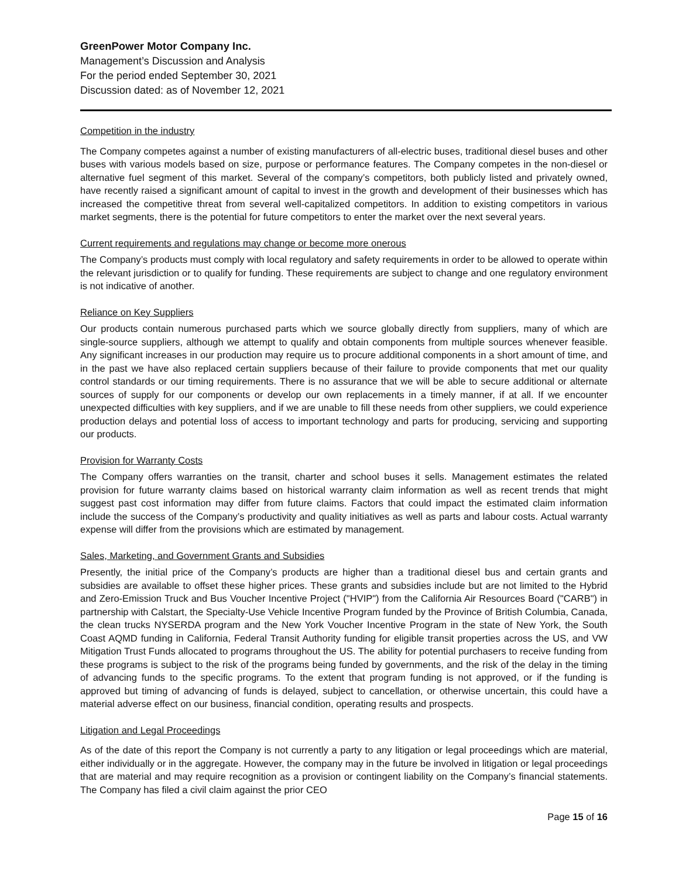GreenPower Motor Company Inc.
Management’s Discussion and Analysis
For the period ended September 30, 2021
Discussion dated: as of November 12, 2021
Competition in the industry
The Company competes against a number of existing manufacturers of all-electric buses, traditional diesel buses and other buses with various models based on size, purpose or performance features. The Company competes in the non-diesel or alternative fuel segment of this market. Several of the company’s competitors, both publicly listed and privately owned, have recently raised a significant amount of capital to invest in the growth and development of their businesses which has increased the competitive threat from several well-capitalized competitors. In addition to existing competitors in various market segments, there is the potential for future competitors to enter the market over the next several years.
Current requirements and regulations may change or become more onerous
The Company’s products must comply with local regulatory and safety requirements in order to be allowed to operate within the relevant jurisdiction or to qualify for funding. These requirements are subject to change and one regulatory environment is not indicative of another.
Reliance on Key Suppliers
Our products contain numerous purchased parts which we source globally directly from suppliers, many of which are single-source suppliers, although we attempt to qualify and obtain components from multiple sources whenever feasible. Any significant increases in our production may require us to procure additional components in a short amount of time, and in the past we have also replaced certain suppliers because of their failure to provide components that met our quality control standards or our timing requirements. There is no assurance that we will be able to secure additional or alternate sources of supply for our components or develop our own replacements in a timely manner, if at all. If we encounter unexpected difficulties with key suppliers, and if we are unable to fill these needs from other suppliers, we could experience production delays and potential loss of access to important technology and parts for producing, servicing and supporting our products.
Provision for Warranty Costs
The Company offers warranties on the transit, charter and school buses it sells. Management estimates the related provision for future warranty claims based on historical warranty claim information as well as recent trends that might suggest past cost information may differ from future claims. Factors that could impact the estimated claim information include the success of the Company’s productivity and quality initiatives as well as parts and labour costs. Actual warranty expense will differ from the provisions which are estimated by management.
Sales, Marketing, and Government Grants and Subsidies
Presently, the initial price of the Company’s products are higher than a traditional diesel bus and certain grants and subsidies are available to offset these higher prices. These grants and subsidies include but are not limited to the Hybrid and Zero-Emission Truck and Bus Voucher Incentive Project ("HVIP") from the California Air Resources Board ("CARB") in partnership with Calstart, the Specialty-Use Vehicle Incentive Program funded by the Province of British Columbia, Canada, the clean trucks NYSERDA program and the New York Voucher Incentive Program in the state of New York, the South Coast AQMD funding in California, Federal Transit Authority funding for eligible transit properties across the US, and VW Mitigation Trust Funds allocated to programs throughout the US. The ability for potential purchasers to receive funding from these programs is subject to the risk of the programs being funded by governments, and the risk of the delay in the timing of advancing funds to the specific programs. To the extent that program funding is not approved, or if the funding is approved but timing of advancing of funds is delayed, subject to cancellation, or otherwise uncertain, this could have a material adverse effect on our business, financial condition, operating results and prospects.
Litigation and Legal Proceedings
As of the date of this report the Company is not currently a party to any litigation or legal proceedings which are material, either individually or in the aggregate. However, the company may in the future be involved in litigation or legal proceedings that are material and may require recognition as a provision or contingent liability on the Company’s financial statements. The Company has filed a civil claim against the prior CEO
Page 15 of 16